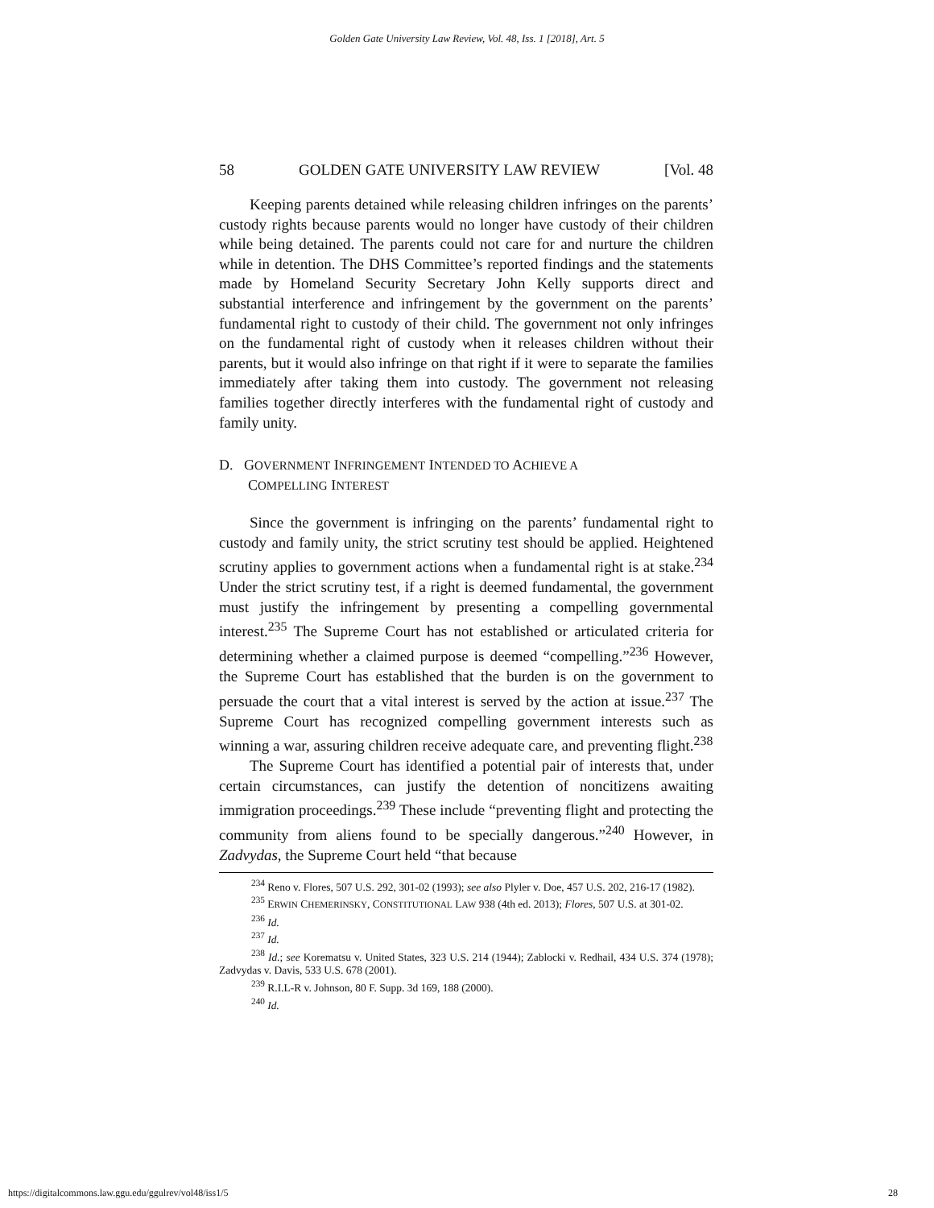Golden Gate University Law Review, Vol. 48, Iss. 1 [2018], Art. 5
58 GOLDEN GATE UNIVERSITY LAW REVIEW [Vol. 48
Keeping parents detained while releasing children infringes on the parents’ custody rights because parents would no longer have custody of their children while being detained. The parents could not care for and nurture the children while in detention. The DHS Committee’s reported findings and the statements made by Homeland Security Secretary John Kelly supports direct and substantial interference and infringement by the government on the parents’ fundamental right to custody of their child. The government not only infringes on the fundamental right of custody when it releases children without their parents, but it would also infringe on that right if it were to separate the families immediately after taking them into custody. The government not releasing families together directly interferes with the fundamental right of custody and family unity.
D. GOVERNMENT INFRINGEMENT INTENDED TO ACHIEVE A
COMPELLING INTEREST
Since the government is infringing on the parents’ fundamental right to custody and family unity, the strict scrutiny test should be applied. Heightened scrutiny applies to government actions when a fundamental right is at stake.<sup>234</sup> Under the strict scrutiny test, if a right is deemed fundamental, the government must justify the infringement by presenting a compelling governmental interest.<sup>235</sup> The Supreme Court has not established or articulated criteria for determining whether a claimed purpose is deemed “compelling.”<sup>236</sup> However, the Supreme Court has established that the burden is on the government to persuade the court that a vital interest is served by the action at issue.<sup>237</sup> The Supreme Court has recognized compelling government interests such as winning a war, assuring children receive adequate care, and preventing flight.<sup>238</sup>
The Supreme Court has identified a potential pair of interests that, under certain circumstances, can justify the detention of noncitizens awaiting immigration proceedings.<sup>239</sup> These include “preventing flight and protecting the community from aliens found to be specially dangerous.”<sup>240</sup> However, in Zadvydas, the Supreme Court held “that because
<sup>234</sup> Reno v. Flores, 507 U.S. 292, 301-02 (1993); see also Plyler v. Doe, 457 U.S. 202, 216-17 (1982).
<sup>235</sup> ERWIN CHEMERINSKY, CONSTITUTIONAL LAW 938 (4th ed. 2013); Flores, 507 U.S. at 301-02.
<sup>236</sup> Id.
<sup>237</sup> Id.
<sup>238</sup> Id.; see Korematsu v. United States, 323 U.S. 214 (1944); Zablocki v. Redhail, 434 U.S. 374 (1978); Zadvydas v. Davis, 533 U.S. 678 (2001).
<sup>239</sup> R.I.L-R v. Johnson, 80 F. Supp. 3d 169, 188 (2000).
<sup>240</sup> Id.
https://digitalcommons.law.ggu.edu/ggulrev/vol48/iss1/5 28